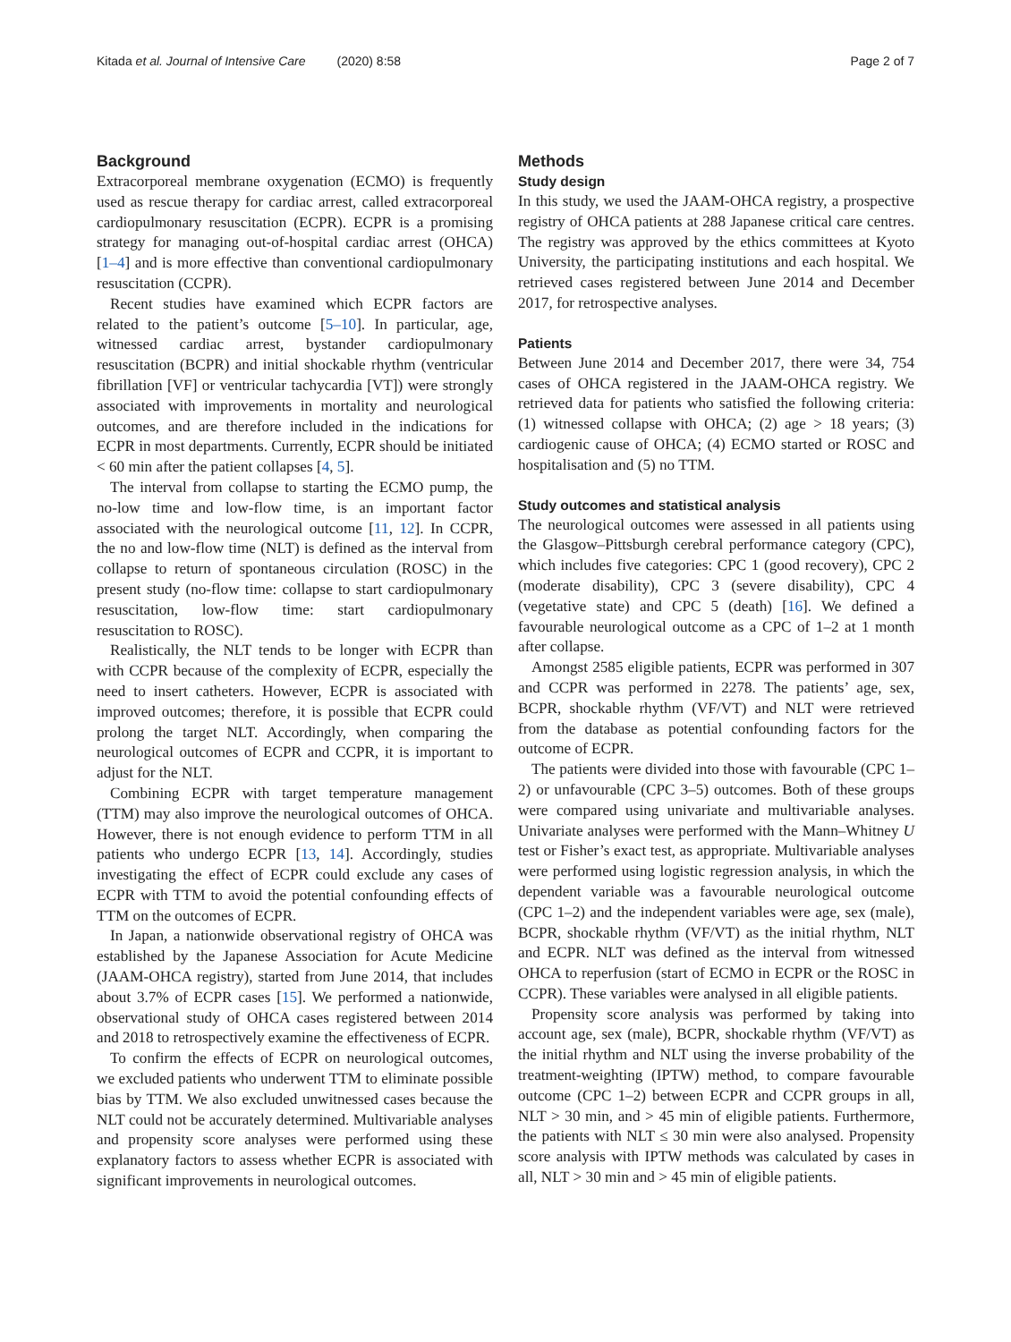Kitada et al. Journal of Intensive Care (2020) 8:58 Page 2 of 7
Background
Extracorporeal membrane oxygenation (ECMO) is frequently used as rescue therapy for cardiac arrest, called extracorporeal cardiopulmonary resuscitation (ECPR). ECPR is a promising strategy for managing out-of-hospital cardiac arrest (OHCA) [1–4] and is more effective than conventional cardiopulmonary resuscitation (CCPR).
Recent studies have examined which ECPR factors are related to the patient’s outcome [5–10]. In particular, age, witnessed cardiac arrest, bystander cardiopulmonary resuscitation (BCPR) and initial shockable rhythm (ventricular fibrillation [VF] or ventricular tachycardia [VT]) were strongly associated with improvements in mortality and neurological outcomes, and are therefore included in the indications for ECPR in most departments. Currently, ECPR should be initiated < 60 min after the patient collapses [4, 5].
The interval from collapse to starting the ECMO pump, the no-low time and low-flow time, is an important factor associated with the neurological outcome [11, 12]. In CCPR, the no and low-flow time (NLT) is defined as the interval from collapse to return of spontaneous circulation (ROSC) in the present study (no-flow time: collapse to start cardiopulmonary resuscitation, low-flow time: start cardiopulmonary resuscitation to ROSC).
Realistically, the NLT tends to be longer with ECPR than with CCPR because of the complexity of ECPR, especially the need to insert catheters. However, ECPR is associated with improved outcomes; therefore, it is possible that ECPR could prolong the target NLT. Accordingly, when comparing the neurological outcomes of ECPR and CCPR, it is important to adjust for the NLT.
Combining ECPR with target temperature management (TTM) may also improve the neurological outcomes of OHCA. However, there is not enough evidence to perform TTM in all patients who undergo ECPR [13, 14]. Accordingly, studies investigating the effect of ECPR could exclude any cases of ECPR with TTM to avoid the potential confounding effects of TTM on the outcomes of ECPR.
In Japan, a nationwide observational registry of OHCA was established by the Japanese Association for Acute Medicine (JAAM-OHCA registry), started from June 2014, that includes about 3.7% of ECPR cases [15]. We performed a nationwide, observational study of OHCA cases registered between 2014 and 2018 to retrospectively examine the effectiveness of ECPR.
To confirm the effects of ECPR on neurological outcomes, we excluded patients who underwent TTM to eliminate possible bias by TTM. We also excluded unwitnessed cases because the NLT could not be accurately determined. Multivariable analyses and propensity score analyses were performed using these explanatory factors to assess whether ECPR is associated with significant improvements in neurological outcomes.
Methods
Study design
In this study, we used the JAAM-OHCA registry, a prospective registry of OHCA patients at 288 Japanese critical care centres. The registry was approved by the ethics committees at Kyoto University, the participating institutions and each hospital. We retrieved cases registered between June 2014 and December 2017, for retrospective analyses.
Patients
Between June 2014 and December 2017, there were 34, 754 cases of OHCA registered in the JAAM-OHCA registry. We retrieved data for patients who satisfied the following criteria: (1) witnessed collapse with OHCA; (2) age > 18 years; (3) cardiogenic cause of OHCA; (4) ECMO started or ROSC and hospitalisation and (5) no TTM.
Study outcomes and statistical analysis
The neurological outcomes were assessed in all patients using the Glasgow–Pittsburgh cerebral performance category (CPC), which includes five categories: CPC 1 (good recovery), CPC 2 (moderate disability), CPC 3 (severe disability), CPC 4 (vegetative state) and CPC 5 (death) [16]. We defined a favourable neurological outcome as a CPC of 1–2 at 1 month after collapse.
Amongst 2585 eligible patients, ECPR was performed in 307 and CCPR was performed in 2278. The patients’ age, sex, BCPR, shockable rhythm (VF/VT) and NLT were retrieved from the database as potential confounding factors for the outcome of ECPR.
The patients were divided into those with favourable (CPC 1–2) or unfavourable (CPC 3–5) outcomes. Both of these groups were compared using univariate and multivariable analyses. Univariate analyses were performed with the Mann–Whitney U test or Fisher’s exact test, as appropriate. Multivariable analyses were performed using logistic regression analysis, in which the dependent variable was a favourable neurological outcome (CPC 1–2) and the independent variables were age, sex (male), BCPR, shockable rhythm (VF/VT) as the initial rhythm, NLT and ECPR. NLT was defined as the interval from witnessed OHCA to reperfusion (start of ECMO in ECPR or the ROSC in CCPR). These variables were analysed in all eligible patients.
Propensity score analysis was performed by taking into account age, sex (male), BCPR, shockable rhythm (VF/VT) as the initial rhythm and NLT using the inverse probability of the treatment-weighting (IPTW) method, to compare favourable outcome (CPC 1–2) between ECPR and CCPR groups in all, NLT > 30 min, and > 45 min of eligible patients. Furthermore, the patients with NLT ≤ 30 min were also analysed. Propensity score analysis with IPTW methods was calculated by cases in all, NLT > 30 min and > 45 min of eligible patients.